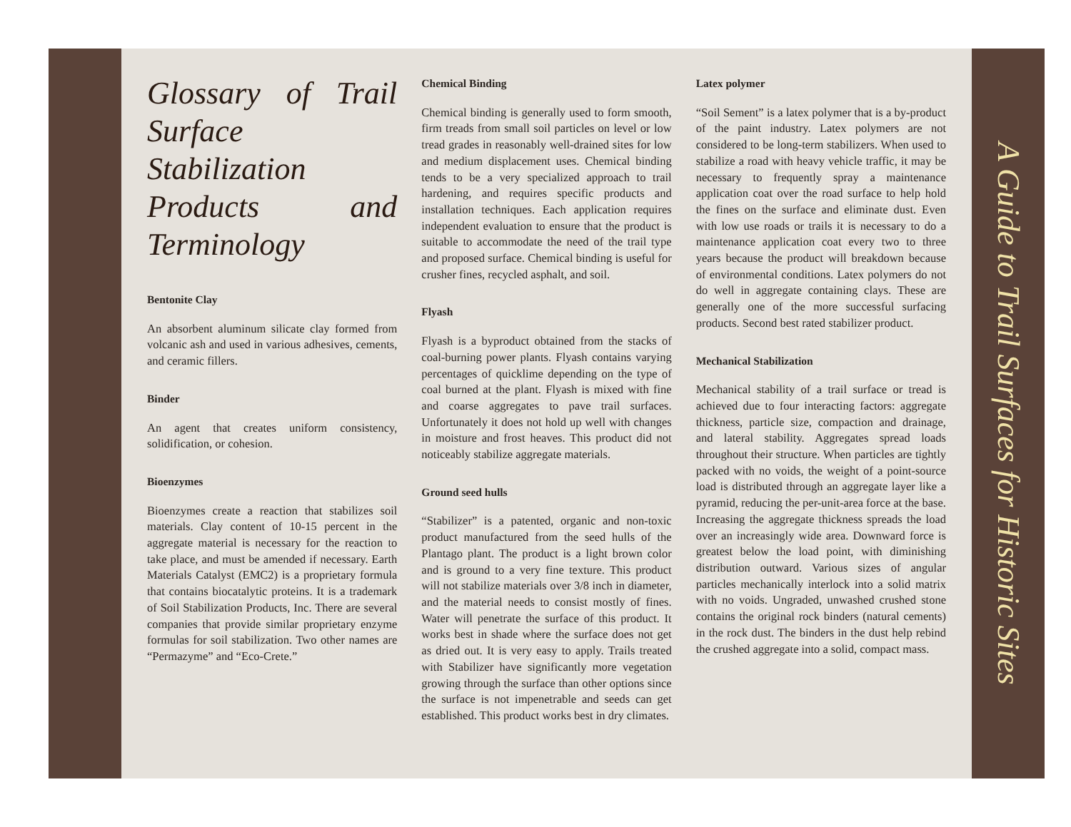Glossary of Trail Surface Stabilization Products and Terminology
Bentonite Clay
An absorbent aluminum silicate clay formed from volcanic ash and used in various adhesives, cements, and ceramic fillers.
Binder
An agent that creates uniform consistency, solidification, or cohesion.
Bioenzymes
Bioenzymes create a reaction that stabilizes soil materials. Clay content of 10-15 percent in the aggregate material is necessary for the reaction to take place, and must be amended if necessary. Earth Materials Catalyst (EMC2) is a proprietary formula that contains biocatalytic proteins. It is a trademark of Soil Stabilization Products, Inc. There are several companies that provide similar proprietary enzyme formulas for soil stabilization. Two other names are “Permazyme” and “Eco-Crete.”
Chemical Binding
Chemical binding is generally used to form smooth, firm treads from small soil particles on level or low tread grades in reasonably well-drained sites for low and medium displacement uses. Chemical binding tends to be a very specialized approach to trail hardening, and requires specific products and installation techniques. Each application requires independent evaluation to ensure that the product is suitable to accommodate the need of the trail type and proposed surface. Chemical binding is useful for crusher fines, recycled asphalt, and soil.
Flyash
Flyash is a byproduct obtained from the stacks of coal-burning power plants. Flyash contains varying percentages of quicklime depending on the type of coal burned at the plant. Flyash is mixed with fine and coarse aggregates to pave trail surfaces. Unfortunately it does not hold up well with changes in moisture and frost heaves. This product did not noticeably stabilize aggregate materials.
Ground seed hulls
“Stabilizer” is a patented, organic and non-toxic product manufactured from the seed hulls of the Plantago plant. The product is a light brown color and is ground to a very fine texture. This product will not stabilize materials over 3/8 inch in diameter, and the material needs to consist mostly of fines. Water will penetrate the surface of this product. It works best in shade where the surface does not get as dried out. It is very easy to apply. Trails treated with Stabilizer have significantly more vegetation growing through the surface than other options since the surface is not impenetrable and seeds can get established. This product works best in dry climates.
Latex polymer
“Soil Sement” is a latex polymer that is a by-product of the paint industry. Latex polymers are not considered to be long-term stabilizers. When used to stabilize a road with heavy vehicle traffic, it may be necessary to frequently spray a maintenance application coat over the road surface to help hold the fines on the surface and eliminate dust. Even with low use roads or trails it is necessary to do a maintenance application coat every two to three years because the product will breakdown because of environmental conditions. Latex polymers do not do well in aggregate containing clays. These are generally one of the more successful surfacing products. Second best rated stabilizer product.
Mechanical Stabilization
Mechanical stability of a trail surface or tread is achieved due to four interacting factors: aggregate thickness, particle size, compaction and drainage, and lateral stability. Aggregates spread loads throughout their structure. When particles are tightly packed with no voids, the weight of a point-source load is distributed through an aggregate layer like a pyramid, reducing the per-unit-area force at the base. Increasing the aggregate thickness spreads the load over an increasingly wide area. Downward force is greatest below the load point, with diminishing distribution outward. Various sizes of angular particles mechanically interlock into a solid matrix with no voids. Ungraded, unwashed crushed stone contains the original rock binders (natural cements) in the rock dust. The binders in the dust help rebind the crushed aggregate into a solid, compact mass.
A Guide to Trail Surfaces for Historic Sites